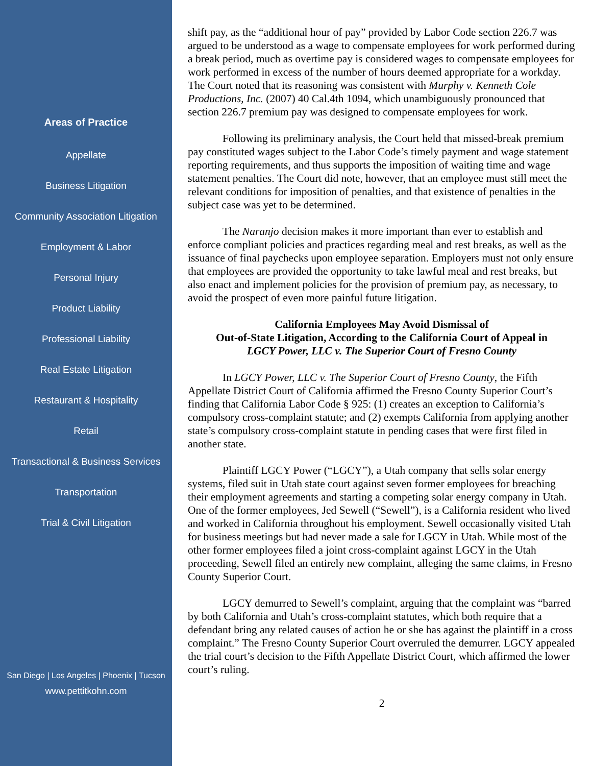Areas of Practice
Appellate
Business Litigation
Community Association Litigation
Employment & Labor
Personal Injury
Product Liability
Professional Liability
Real Estate Litigation
Restaurant & Hospitality
Retail
Transactional & Business Services
Transportation
Trial & Civil Litigation
San Diego | Los Angeles | Phoenix | Tucson
www.pettitkohn.com
shift pay, as the “additional hour of pay” provided by Labor Code section 226.7 was argued to be understood as a wage to compensate employees for work performed during a break period, much as overtime pay is considered wages to compensate employees for work performed in excess of the number of hours deemed appropriate for a workday. The Court noted that its reasoning was consistent with Murphy v. Kenneth Cole Productions, Inc. (2007) 40 Cal.4th 1094, which unambiguously pronounced that section 226.7 premium pay was designed to compensate employees for work.
Following its preliminary analysis, the Court held that missed-break premium pay constituted wages subject to the Labor Code’s timely payment and wage statement reporting requirements, and thus supports the imposition of waiting time and wage statement penalties. The Court did note, however, that an employee must still meet the relevant conditions for imposition of penalties, and that existence of penalties in the subject case was yet to be determined.
The Naranjo decision makes it more important than ever to establish and enforce compliant policies and practices regarding meal and rest breaks, as well as the issuance of final paychecks upon employee separation. Employers must not only ensure that employees are provided the opportunity to take lawful meal and rest breaks, but also enact and implement policies for the provision of premium pay, as necessary, to avoid the prospect of even more painful future litigation.
California Employees May Avoid Dismissal of
Out-of-State Litigation, According to the California Court of Appeal in
LGCY Power, LLC v. The Superior Court of Fresno County
In LGCY Power, LLC v. The Superior Court of Fresno County, the Fifth Appellate District Court of California affirmed the Fresno County Superior Court’s finding that California Labor Code § 925: (1) creates an exception to California’s compulsory cross-complaint statute; and (2) exempts California from applying another state’s compulsory cross-complaint statute in pending cases that were first filed in another state.
Plaintiff LGCY Power (“LGCY”), a Utah company that sells solar energy systems, filed suit in Utah state court against seven former employees for breaching their employment agreements and starting a competing solar energy company in Utah. One of the former employees, Jed Sewell (“Sewell”), is a California resident who lived and worked in California throughout his employment. Sewell occasionally visited Utah for business meetings but had never made a sale for LGCY in Utah. While most of the other former employees filed a joint cross-complaint against LGCY in the Utah proceeding, Sewell filed an entirely new complaint, alleging the same claims, in Fresno County Superior Court.
LGCY demurred to Sewell’s complaint, arguing that the complaint was “barred by both California and Utah’s cross-complaint statutes, which both require that a defendant bring any related causes of action he or she has against the plaintiff in a cross complaint.” The Fresno County Superior Court overruled the demurrer. LGCY appealed the trial court’s decision to the Fifth Appellate District Court, which affirmed the lower court’s ruling.
2